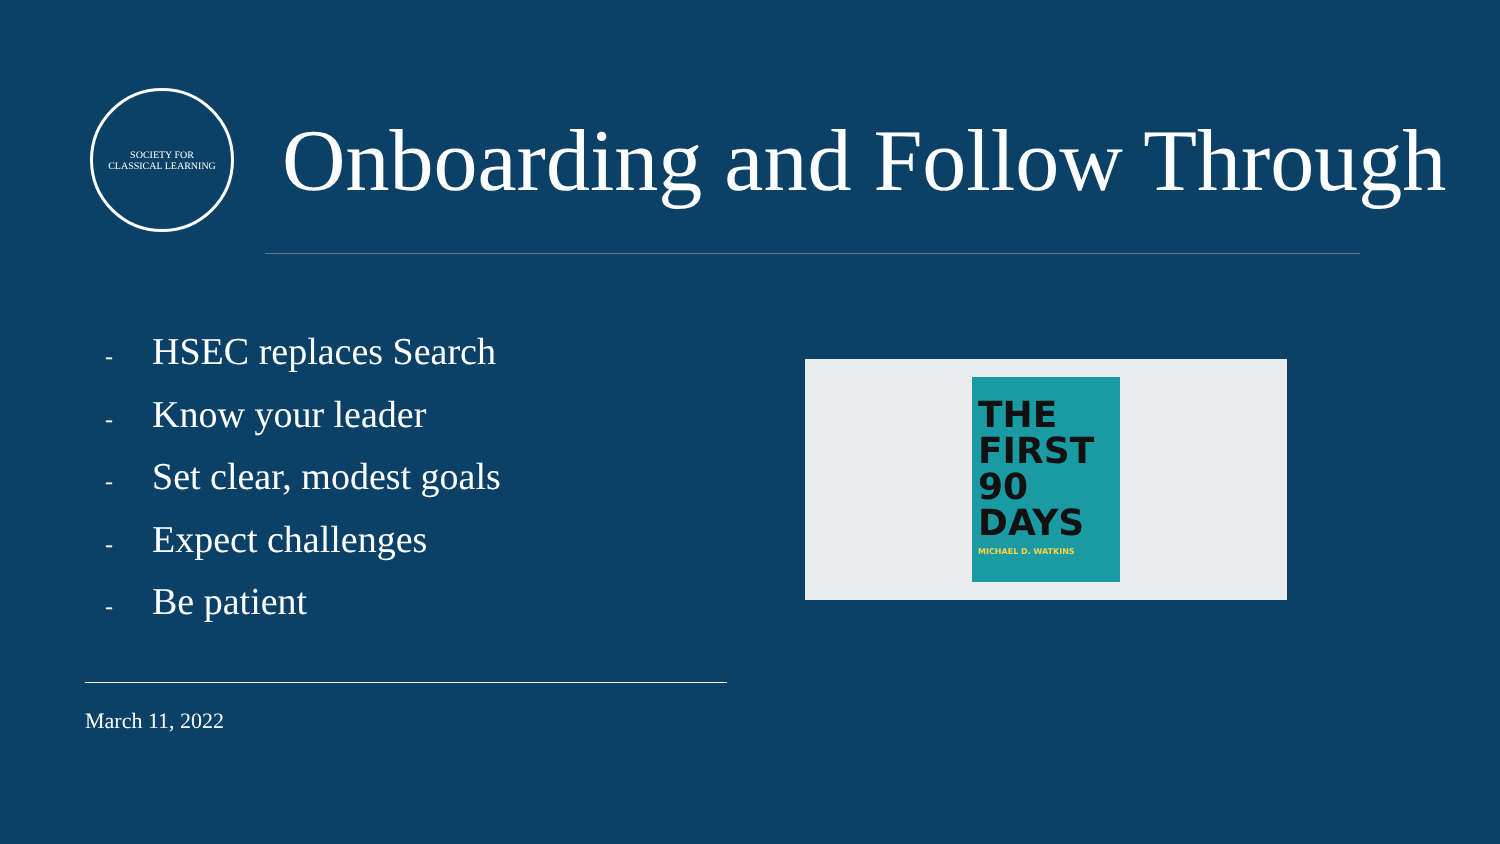SOCIETY FOR
CLASSICAL LEARNING
Onboarding and Follow Through
- HSEC replaces Search
- Know your leader
- Set clear, modest goals
- Expect challenges
- Be patient
THE FIRST 90 DAYS
MICHAEL D. WATKINS
March 11, 2022